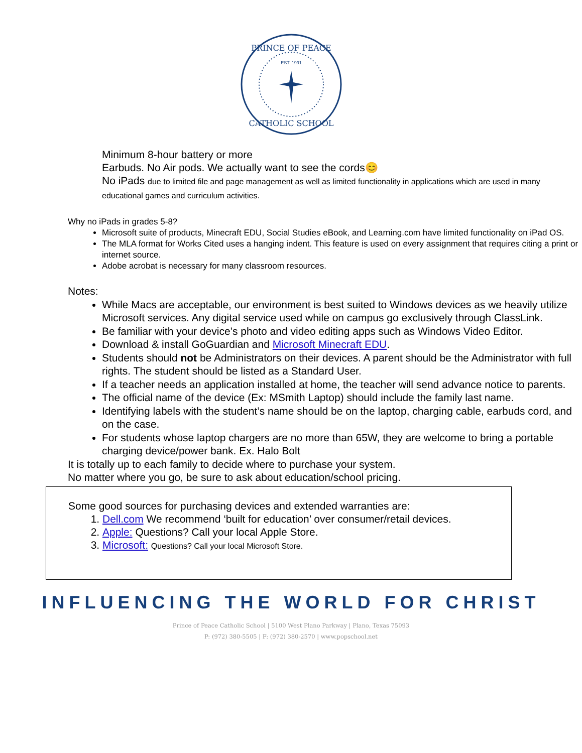PRINCE OF PEACE
CATHOLIC SCHOOL
EST. 1991
Minimum 8-hour battery or more
Earbuds. No Air pods. We actually want to see the cords😊
No iPads due to limited file and page management as well as limited functionality in applications which are used in many educational games and curriculum activities.
Why no iPads in grades 5-8?
Microsoft suite of products, Minecraft EDU, Social Studies eBook, and Learning.com have limited functionality on iPad OS.
The MLA format for Works Cited uses a hanging indent. This feature is used on every assignment that requires citing a print or internet source.
Adobe acrobat is necessary for many classroom resources.
Notes:
While Macs are acceptable, our environment is best suited to Windows devices as we heavily utilize Microsoft services. Any digital service used while on campus go exclusively through ClassLink.
Be familiar with your device’s photo and video editing apps such as Windows Video Editor.
Download & install GoGuardian and Microsoft Minecraft EDU.
Students should not be Administrators on their devices. A parent should be the Administrator with full rights. The student should be listed as a Standard User.
If a teacher needs an application installed at home, the teacher will send advance notice to parents.
The official name of the device (Ex: MSmith Laptop) should include the family last name.
Identifying labels with the student’s name should be on the laptop, charging cable, earbuds cord, and on the case.
For students whose laptop chargers are no more than 65W, they are welcome to bring a portable charging device/power bank. Ex. Halo Bolt
It is totally up to each family to decide where to purchase your system.
No matter where you go, be sure to ask about education/school pricing.
Some good sources for purchasing devices and extended warranties are:
1. Dell.com We recommend ‘built for education’ over consumer/retail devices.
2. Apple: Questions? Call your local Apple Store.
3. Microsoft: Questions? Call your local Microsoft Store.
INFLUENCING THE WORLD FOR CHRIST
Prince of Peace Catholic School | 5100 West Plano Parkway | Plano, Texas 75093
P: (972) 380-5505 | F: (972) 380-2570 | www.popschool.net